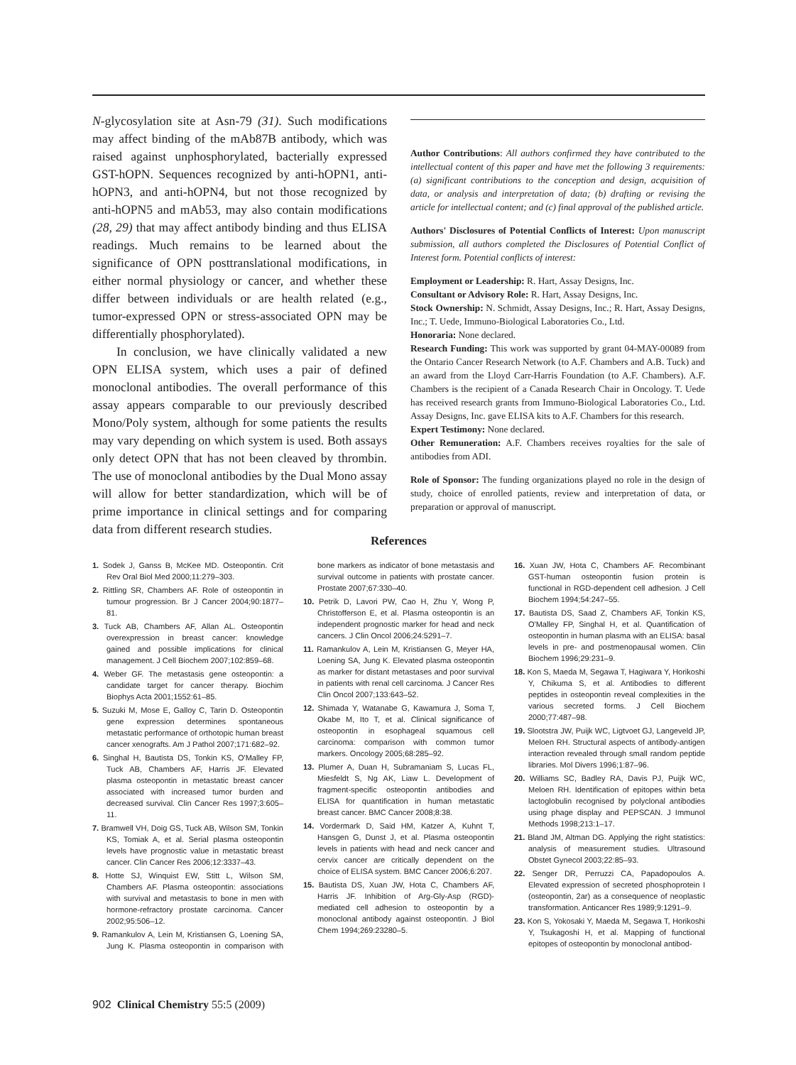N-glycosylation site at Asn-79 (31). Such modifications may affect binding of the mAb87B antibody, which was raised against unphosphorylated, bacterially expressed GST-hOPN. Sequences recognized by anti-hOPN1, anti-hOPN3, and anti-hOPN4, but not those recognized by anti-hOPN5 and mAb53, may also contain modifications (28, 29) that may affect antibody binding and thus ELISA readings. Much remains to be learned about the significance of OPN posttranslational modifications, in either normal physiology or cancer, and whether these differ between individuals or are health related (e.g., tumor-expressed OPN or stress-associated OPN may be differentially phosphorylated).
In conclusion, we have clinically validated a new OPN ELISA system, which uses a pair of defined monoclonal antibodies. The overall performance of this assay appears comparable to our previously described Mono/Poly system, although for some patients the results may vary depending on which system is used. Both assays only detect OPN that has not been cleaved by thrombin. The use of monoclonal antibodies by the Dual Mono assay will allow for better standardization, which will be of prime importance in clinical settings and for comparing data from different research studies.
Author Contributions: All authors confirmed they have contributed to the intellectual content of this paper and have met the following 3 requirements: (a) significant contributions to the conception and design, acquisition of data, or analysis and interpretation of data; (b) drafting or revising the article for intellectual content; and (c) final approval of the published article.
Authors' Disclosures of Potential Conflicts of Interest: Upon manuscript submission, all authors completed the Disclosures of Potential Conflict of Interest form. Potential conflicts of interest:
Employment or Leadership: R. Hart, Assay Designs, Inc.
Consultant or Advisory Role: R. Hart, Assay Designs, Inc.
Stock Ownership: N. Schmidt, Assay Designs, Inc.; R. Hart, Assay Designs, Inc.; T. Uede, Immuno-Biological Laboratories Co., Ltd.
Honoraria: None declared.
Research Funding: This work was supported by grant 04-MAY-00089 from the Ontario Cancer Research Network (to A.F. Chambers and A.B. Tuck) and an award from the Lloyd Carr-Harris Foundation (to A.F. Chambers). A.F. Chambers is the recipient of a Canada Research Chair in Oncology. T. Uede has received research grants from Immuno-Biological Laboratories Co., Ltd. Assay Designs, Inc. gave ELISA kits to A.F. Chambers for this research.
Expert Testimony: None declared.
Other Remuneration: A.F. Chambers receives royalties for the sale of antibodies from ADI.
Role of Sponsor: The funding organizations played no role in the design of study, choice of enrolled patients, review and interpretation of data, or preparation or approval of manuscript.
References
1. Sodek J, Ganss B, McKee MD. Osteopontin. Crit Rev Oral Biol Med 2000;11:279–303.
2. Rittling SR, Chambers AF. Role of osteopontin in tumour progression. Br J Cancer 2004;90:1877–81.
3. Tuck AB, Chambers AF, Allan AL. Osteopontin overexpression in breast cancer: knowledge gained and possible implications for clinical management. J Cell Biochem 2007;102:859–68.
4. Weber GF. The metastasis gene osteopontin: a candidate target for cancer therapy. Biochim Biophys Acta 2001;1552:61–85.
5. Suzuki M, Mose E, Galloy C, Tarin D. Osteopontin gene expression determines spontaneous metastatic performance of orthotopic human breast cancer xenografts. Am J Pathol 2007;171:682–92.
6. Singhal H, Bautista DS, Tonkin KS, O'Malley FP, Tuck AB, Chambers AF, Harris JF. Elevated plasma osteopontin in metastatic breast cancer associated with increased tumor burden and decreased survival. Clin Cancer Res 1997;3:605–11.
7. Bramwell VH, Doig GS, Tuck AB, Wilson SM, Tonkin KS, Tomiak A, et al. Serial plasma osteopontin levels have prognostic value in metastatic breast cancer. Clin Cancer Res 2006;12:3337–43.
8. Hotte SJ, Winquist EW, Stitt L, Wilson SM, Chambers AF. Plasma osteopontin: associations with survival and metastasis to bone in men with hormone-refractory prostate carcinoma. Cancer 2002;95:506–12.
9. Ramankulov A, Lein M, Kristiansen G, Loening SA, Jung K. Plasma osteopontin in comparison with bone markers as indicator of bone metastasis and survival outcome in patients with prostate cancer. Prostate 2007;67:330–40.
10. Petrik D, Lavori PW, Cao H, Zhu Y, Wong P, Christofferson E, et al. Plasma osteopontin is an independent prognostic marker for head and neck cancers. J Clin Oncol 2006;24:5291–7.
11. Ramankulov A, Lein M, Kristiansen G, Meyer HA, Loening SA, Jung K. Elevated plasma osteopontin as marker for distant metastases and poor survival in patients with renal cell carcinoma. J Cancer Res Clin Oncol 2007;133:643–52.
12. Shimada Y, Watanabe G, Kawamura J, Soma T, Okabe M, Ito T, et al. Clinical significance of osteopontin in esophageal squamous cell carcinoma: comparison with common tumor markers. Oncology 2005;68:285–92.
13. Plumer A, Duan H, Subramaniam S, Lucas FL, Miesfeldt S, Ng AK, Liaw L. Development of fragment-specific osteopontin antibodies and ELISA for quantification in human metastatic breast cancer. BMC Cancer 2008;8:38.
14. Vordermark D, Said HM, Katzer A, Kuhnt T, Hansgen G, Dunst J, et al. Plasma osteopontin levels in patients with head and neck cancer and cervix cancer are critically dependent on the choice of ELISA system. BMC Cancer 2006;6:207.
15. Bautista DS, Xuan JW, Hota C, Chambers AF, Harris JF. Inhibition of Arg-Gly-Asp (RGD)-mediated cell adhesion to osteopontin by a monoclonal antibody against osteopontin. J Biol Chem 1994;269:23280–5.
16. Xuan JW, Hota C, Chambers AF. Recombinant GST-human osteopontin fusion protein is functional in RGD-dependent cell adhesion. J Cell Biochem 1994;54:247–55.
17. Bautista DS, Saad Z, Chambers AF, Tonkin KS, O'Malley FP, Singhal H, et al. Quantification of osteopontin in human plasma with an ELISA: basal levels in pre- and postmenopausal women. Clin Biochem 1996;29:231–9.
18. Kon S, Maeda M, Segawa T, Hagiwara Y, Horikoshi Y, Chikuma S, et al. Antibodies to different peptides in osteopontin reveal complexities in the various secreted forms. J Cell Biochem 2000;77:487–98.
19. Slootstra JW, Puijk WC, Ligtvoet GJ, Langeveld JP, Meloen RH. Structural aspects of antibody-antigen interaction revealed through small random peptide libraries. Mol Divers 1996;1:87–96.
20. Williams SC, Badley RA, Davis PJ, Puijk WC, Meloen RH. Identification of epitopes within beta lactoglobulin recognised by polyclonal antibodies using phage display and PEPSCAN. J Immunol Methods 1998;213:1–17.
21. Bland JM, Altman DG. Applying the right statistics: analysis of measurement studies. Ultrasound Obstet Gynecol 2003;22:85–93.
22. Senger DR, Perruzzi CA, Papadopoulos A. Elevated expression of secreted phosphoprotein I (osteopontin, 2ar) as a consequence of neoplastic transformation. Anticancer Res 1989;9:1291–9.
23. Kon S, Yokosaki Y, Maeda M, Segawa T, Horikoshi Y, Tsukagoshi H, et al. Mapping of functional epitopes of osteopontin by monoclonal antibod-
902 Clinical Chemistry 55:5 (2009)